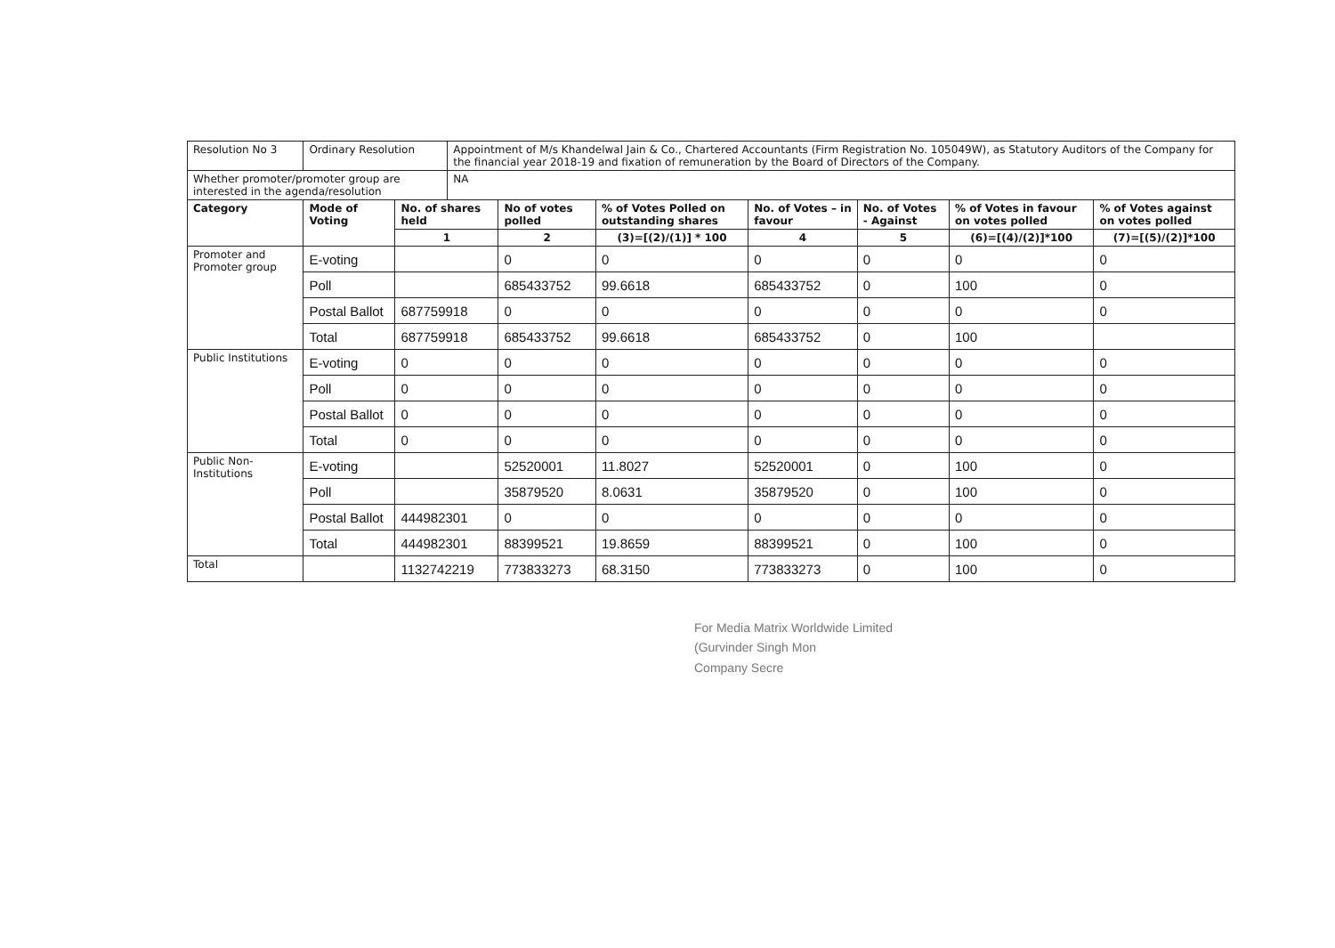| Resolution No 3 | Ordinary Resolution | | Appointment of M/s Khandelwal Jain & Co., Chartered Accountants (Firm Registration No. 105049W), as Statutory Auditors of the Company for the financial year 2018-19 and fixation of remuneration by the Board of Directors of the Company. | | | | | | |
| Whether promoter/promoter group are interested in the agenda/resolution | | | NA | | | | | | |
| Category | Mode of Voting | No. of shares held | | No of votes polled | % of Votes Polled on outstanding shares | No. of Votes – in favour | No. of Votes - Against | % of Votes in favour on votes polled | % of Votes against on votes polled |
| | | 1 | | 2 | (3)=[(2)/(1)] * 100 | 4 | 5 | (6)=[(4)/(2)]*100 | (7)=[(5)/(2)]*100 |
| Promoter and Promoter group | E-voting | | | 0 | 0 | 0 | 0 | 0 | 0 |
| | Poll | | | 685433752 | 99.6618 | 685433752 | 0 | 100 | 0 |
| | Postal Ballot | 687759918 | | 0 | 0 | 0 | 0 | 0 | 0 |
| | Total | 687759918 | | 685433752 | 99.6618 | 685433752 | 0 | 100 | |
| Public Institutions | E-voting | 0 | | 0 | 0 | 0 | 0 | 0 | 0 |
| | Poll | 0 | | 0 | 0 | 0 | 0 | 0 | 0 |
| | Postal Ballot | 0 | | 0 | 0 | 0 | 0 | 0 | 0 |
| | Total | 0 | | 0 | 0 | 0 | 0 | 0 | 0 |
| Public Non-Institutions | E-voting | | | 52520001 | 11.8027 | 52520001 | 0 | 100 | 0 |
| | Poll | | | 35879520 | 8.0631 | 35879520 | 0 | 100 | 0 |
| | Postal Ballot | 444982301 | | 0 | 0 | 0 | 0 | 0 | 0 |
| | Total | 444982301 | | 88399521 | 19.8659 | 88399521 | 0 | 100 | 0 |
| Total | | 1132742219 | | 773833273 | 68.3150 | 773833273 | 0 | 100 | 0 |
For Media Matrix Worldwide Limited
(Gurvinder Singh Mon
Company Secre